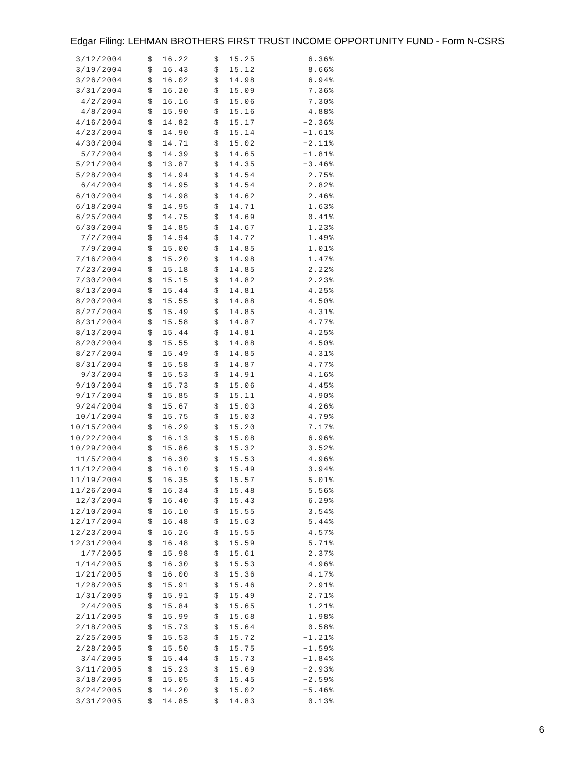Edgar Filing: LEHMAN BROTHERS FIRST TRUST INCOME OPPORTUNITY FUND - Form N-CSRS
| 3/12/2004 | $ | 16.22 | $ | 15.25 | 6.36% |
| 3/19/2004 | $ | 16.43 | $ | 15.12 | 8.66% |
| 3/26/2004 | $ | 16.02 | $ | 14.98 | 6.94% |
| 3/31/2004 | $ | 16.20 | $ | 15.09 | 7.36% |
| 4/2/2004 | $ | 16.16 | $ | 15.06 | 7.30% |
| 4/8/2004 | $ | 15.90 | $ | 15.16 | 4.88% |
| 4/16/2004 | $ | 14.82 | $ | 15.17 | −2.36% |
| 4/23/2004 | $ | 14.90 | $ | 15.14 | −1.61% |
| 4/30/2004 | $ | 14.71 | $ | 15.02 | −2.11% |
| 5/7/2004 | $ | 14.39 | $ | 14.65 | −1.81% |
| 5/21/2004 | $ | 13.87 | $ | 14.35 | −3.46% |
| 5/28/2004 | $ | 14.94 | $ | 14.54 | 2.75% |
| 6/4/2004 | $ | 14.95 | $ | 14.54 | 2.82% |
| 6/10/2004 | $ | 14.98 | $ | 14.62 | 2.46% |
| 6/18/2004 | $ | 14.95 | $ | 14.71 | 1.63% |
| 6/25/2004 | $ | 14.75 | $ | 14.69 | 0.41% |
| 6/30/2004 | $ | 14.85 | $ | 14.67 | 1.23% |
| 7/2/2004 | $ | 14.94 | $ | 14.72 | 1.49% |
| 7/9/2004 | $ | 15.00 | $ | 14.85 | 1.01% |
| 7/16/2004 | $ | 15.20 | $ | 14.98 | 1.47% |
| 7/23/2004 | $ | 15.18 | $ | 14.85 | 2.22% |
| 7/30/2004 | $ | 15.15 | $ | 14.82 | 2.23% |
| 8/13/2004 | $ | 15.44 | $ | 14.81 | 4.25% |
| 8/20/2004 | $ | 15.55 | $ | 14.88 | 4.50% |
| 8/27/2004 | $ | 15.49 | $ | 14.85 | 4.31% |
| 8/31/2004 | $ | 15.58 | $ | 14.87 | 4.77% |
| 8/13/2004 | $ | 15.44 | $ | 14.81 | 4.25% |
| 8/20/2004 | $ | 15.55 | $ | 14.88 | 4.50% |
| 8/27/2004 | $ | 15.49 | $ | 14.85 | 4.31% |
| 8/31/2004 | $ | 15.58 | $ | 14.87 | 4.77% |
| 9/3/2004 | $ | 15.53 | $ | 14.91 | 4.16% |
| 9/10/2004 | $ | 15.73 | $ | 15.06 | 4.45% |
| 9/17/2004 | $ | 15.85 | $ | 15.11 | 4.90% |
| 9/24/2004 | $ | 15.67 | $ | 15.03 | 4.26% |
| 10/1/2004 | $ | 15.75 | $ | 15.03 | 4.79% |
| 10/15/2004 | $ | 16.29 | $ | 15.20 | 7.17% |
| 10/22/2004 | $ | 16.13 | $ | 15.08 | 6.96% |
| 10/29/2004 | $ | 15.86 | $ | 15.32 | 3.52% |
| 11/5/2004 | $ | 16.30 | $ | 15.53 | 4.96% |
| 11/12/2004 | $ | 16.10 | $ | 15.49 | 3.94% |
| 11/19/2004 | $ | 16.35 | $ | 15.57 | 5.01% |
| 11/26/2004 | $ | 16.34 | $ | 15.48 | 5.56% |
| 12/3/2004 | $ | 16.40 | $ | 15.43 | 6.29% |
| 12/10/2004 | $ | 16.10 | $ | 15.55 | 3.54% |
| 12/17/2004 | $ | 16.48 | $ | 15.63 | 5.44% |
| 12/23/2004 | $ | 16.26 | $ | 15.55 | 4.57% |
| 12/31/2004 | $ | 16.48 | $ | 15.59 | 5.71% |
| 1/7/2005 | $ | 15.98 | $ | 15.61 | 2.37% |
| 1/14/2005 | $ | 16.30 | $ | 15.53 | 4.96% |
| 1/21/2005 | $ | 16.00 | $ | 15.36 | 4.17% |
| 1/28/2005 | $ | 15.91 | $ | 15.46 | 2.91% |
| 1/31/2005 | $ | 15.91 | $ | 15.49 | 2.71% |
| 2/4/2005 | $ | 15.84 | $ | 15.65 | 1.21% |
| 2/11/2005 | $ | 15.99 | $ | 15.68 | 1.98% |
| 2/18/2005 | $ | 15.73 | $ | 15.64 | 0.58% |
| 2/25/2005 | $ | 15.53 | $ | 15.72 | −1.21% |
| 2/28/2005 | $ | 15.50 | $ | 15.75 | −1.59% |
| 3/4/2005 | $ | 15.44 | $ | 15.73 | −1.84% |
| 3/11/2005 | $ | 15.23 | $ | 15.69 | −2.93% |
| 3/18/2005 | $ | 15.05 | $ | 15.45 | −2.59% |
| 3/24/2005 | $ | 14.20 | $ | 15.02 | −5.46% |
| 3/31/2005 | $ | 14.85 | $ | 14.83 | 0.13% |
6